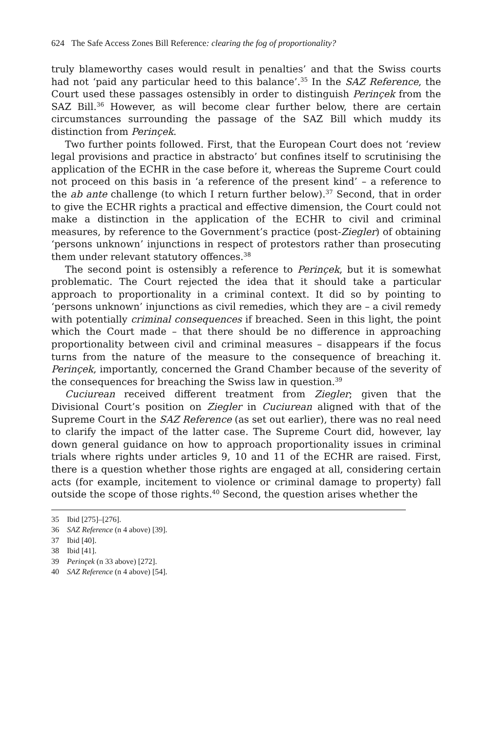624 The Safe Access Zones Bill Reference: clearing the fog of proportionality?
truly blameworthy cases would result in penalties’ and that the Swiss courts had not ‘paid any particular heed to this balance’.<sup>35</sup> In the SAZ Reference, the Court used these passages ostensibly in order to distinguish Perinçek from the SAZ Bill.<sup>36</sup> However, as will become clear further below, there are certain circumstances surrounding the passage of the SAZ Bill which muddy its distinction from Perinçek.
Two further points followed. First, that the European Court does not ‘review legal provisions and practice in abstracto’ but confines itself to scrutinising the application of the ECHR in the case before it, whereas the Supreme Court could not proceed on this basis in ‘a reference of the present kind’ – a reference to the ab ante challenge (to which I return further below).<sup>37</sup> Second, that in order to give the ECHR rights a practical and effective dimension, the Court could not make a distinction in the application of the ECHR to civil and criminal measures, by reference to the Government’s practice (post-Ziegler) of obtaining ‘persons unknown’ injunctions in respect of protestors rather than prosecuting them under relevant statutory offences.<sup>38</sup>
The second point is ostensibly a reference to Perinçek, but it is somewhat problematic. The Court rejected the idea that it should take a particular approach to proportionality in a criminal context. It did so by pointing to ‘persons unknown’ injunctions as civil remedies, which they are – a civil remedy with potentially criminal consequences if breached. Seen in this light, the point which the Court made – that there should be no difference in approaching proportionality between civil and criminal measures – disappears if the focus turns from the nature of the measure to the consequence of breaching it. Perinçek, importantly, concerned the Grand Chamber because of the severity of the consequences for breaching the Swiss law in question.<sup>39</sup>
Cuciurean received different treatment from Ziegler; given that the Divisional Court’s position on Ziegler in Cuciurean aligned with that of the Supreme Court in the SAZ Reference (as set out earlier), there was no real need to clarify the impact of the latter case. The Supreme Court did, however, lay down general guidance on how to approach proportionality issues in criminal trials where rights under articles 9, 10 and 11 of the ECHR are raised. First, there is a question whether those rights are engaged at all, considering certain acts (for example, incitement to violence or criminal damage to property) fall outside the scope of those rights.<sup>40</sup> Second, the question arises whether the
35 Ibid [275]–[276].
36 SAZ Reference (n 4 above) [39].
37 Ibid [40].
38 Ibid [41].
39 Perinçek (n 33 above) [272].
40 SAZ Reference (n 4 above) [54].